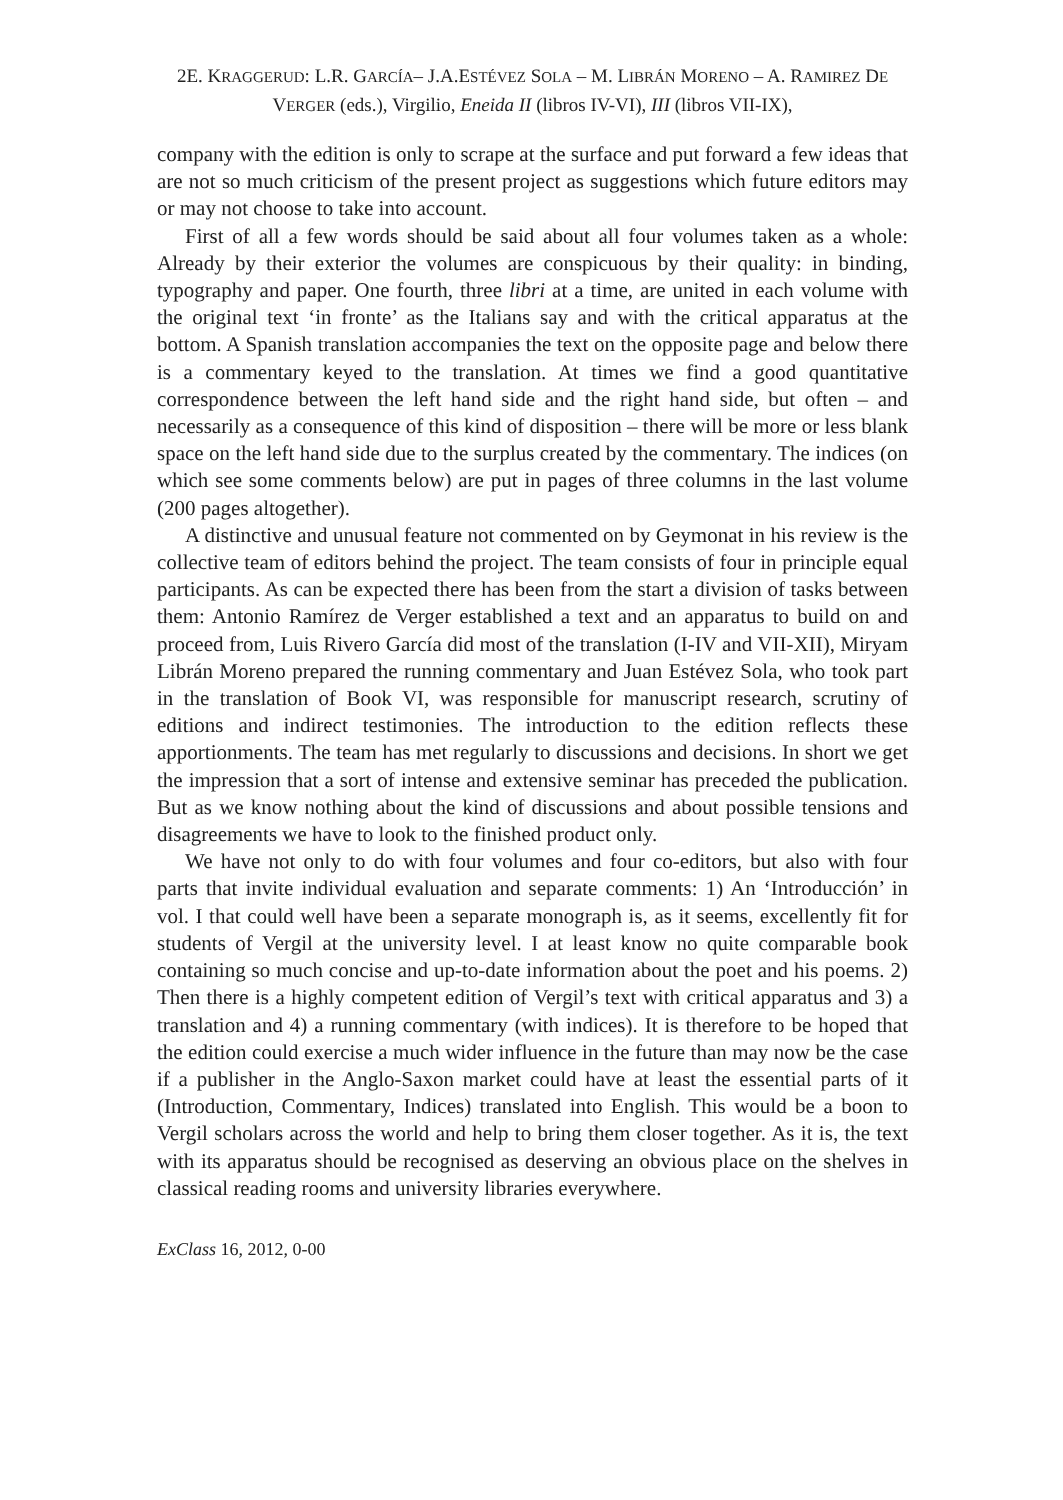2E. KRAGGERUD: L.R. GARCÍA– J.A.ESTÉVEZ SOLA – M. LIBRÁN MORENO – A. RAMIREZ DE
VERGER (eds.), Virgilio, Eneida II (libros IV-VI), III (libros VII-IX),
company with the edition is only to scrape at the surface and put forward a few ideas that are not so much criticism of the present project as suggestions which future editors may or may not choose to take into account.
First of all a few words should be said about all four volumes taken as a whole: Already by their exterior the volumes are conspicuous by their quality: in binding, typography and paper. One fourth, three libri at a time, are united in each volume with the original text ‘in fronte’ as the Italians say and with the critical apparatus at the bottom. A Spanish translation accompanies the text on the opposite page and below there is a commentary keyed to the translation. At times we find a good quantitative correspondence between the left hand side and the right hand side, but often – and necessarily as a consequence of this kind of disposition – there will be more or less blank space on the left hand side due to the surplus created by the commentary. The indices (on which see some comments below) are put in pages of three columns in the last volume (200 pages altogether).
A distinctive and unusual feature not commented on by Geymonat in his review is the collective team of editors behind the project. The team consists of four in principle equal participants. As can be expected there has been from the start a division of tasks between them: Antonio Ramírez de Verger established a text and an apparatus to build on and proceed from, Luis Rivero García did most of the translation (I-IV and VII-XII), Miryam Librán Moreno prepared the running commentary and Juan Estévez Sola, who took part in the translation of Book VI, was responsible for manuscript research, scrutiny of editions and indirect testimonies. The introduction to the edition reflects these apportionments. The team has met regularly to discussions and decisions. In short we get the impression that a sort of intense and extensive seminar has preceded the publication. But as we know nothing about the kind of discussions and about possible tensions and disagreements we have to look to the finished product only.
We have not only to do with four volumes and four co-editors, but also with four parts that invite individual evaluation and separate comments: 1) An ‘Introducción’ in vol. I that could well have been a separate monograph is, as it seems, excellently fit for students of Vergil at the university level. I at least know no quite comparable book containing so much concise and up-to-date information about the poet and his poems. 2) Then there is a highly competent edition of Vergil’s text with critical apparatus and 3) a translation and 4) a running commentary (with indices). It is therefore to be hoped that the edition could exercise a much wider influence in the future than may now be the case if a publisher in the Anglo-Saxon market could have at least the essential parts of it (Introduction, Commentary, Indices) translated into English. This would be a boon to Vergil scholars across the world and help to bring them closer together. As it is, the text with its apparatus should be recognised as deserving an obvious place on the shelves in classical reading rooms and university libraries everywhere.
ExClass 16, 2012, 0-00